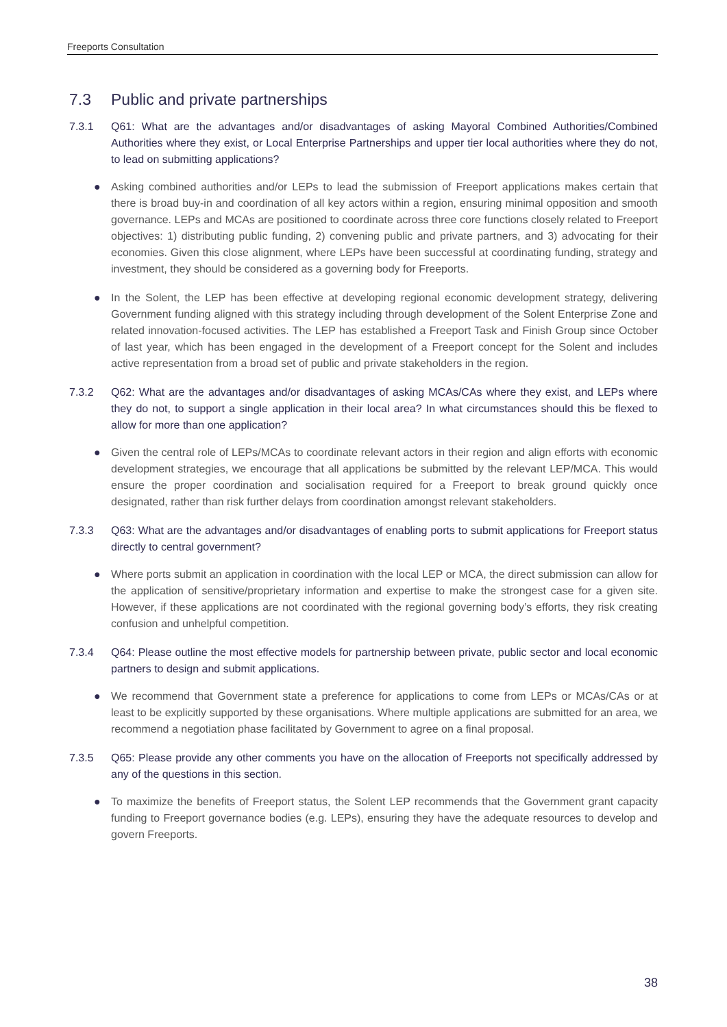Freeports Consultation
7.3 Public and private partnerships
7.3.1 Q61: What are the advantages and/or disadvantages of asking Mayoral Combined Authorities/Combined Authorities where they exist, or Local Enterprise Partnerships and upper tier local authorities where they do not, to lead on submitting applications?
● Asking combined authorities and/or LEPs to lead the submission of Freeport applications makes certain that there is broad buy-in and coordination of all key actors within a region, ensuring minimal opposition and smooth governance. LEPs and MCAs are positioned to coordinate across three core functions closely related to Freeport objectives: 1) distributing public funding, 2) convening public and private partners, and 3) advocating for their economies. Given this close alignment, where LEPs have been successful at coordinating funding, strategy and investment, they should be considered as a governing body for Freeports.
● In the Solent, the LEP has been effective at developing regional economic development strategy, delivering Government funding aligned with this strategy including through development of the Solent Enterprise Zone and related innovation-focused activities. The LEP has established a Freeport Task and Finish Group since October of last year, which has been engaged in the development of a Freeport concept for the Solent and includes active representation from a broad set of public and private stakeholders in the region.
7.3.2 Q62: What are the advantages and/or disadvantages of asking MCAs/CAs where they exist, and LEPs where they do not, to support a single application in their local area? In what circumstances should this be flexed to allow for more than one application?
● Given the central role of LEPs/MCAs to coordinate relevant actors in their region and align efforts with economic development strategies, we encourage that all applications be submitted by the relevant LEP/MCA. This would ensure the proper coordination and socialisation required for a Freeport to break ground quickly once designated, rather than risk further delays from coordination amongst relevant stakeholders.
7.3.3 Q63: What are the advantages and/or disadvantages of enabling ports to submit applications for Freeport status directly to central government?
● Where ports submit an application in coordination with the local LEP or MCA, the direct submission can allow for the application of sensitive/proprietary information and expertise to make the strongest case for a given site. However, if these applications are not coordinated with the regional governing body’s efforts, they risk creating confusion and unhelpful competition.
7.3.4 Q64: Please outline the most effective models for partnership between private, public sector and local economic partners to design and submit applications.
● We recommend that Government state a preference for applications to come from LEPs or MCAs/CAs or at least to be explicitly supported by these organisations. Where multiple applications are submitted for an area, we recommend a negotiation phase facilitated by Government to agree on a final proposal.
7.3.5 Q65: Please provide any other comments you have on the allocation of Freeports not specifically addressed by any of the questions in this section.
● To maximize the benefits of Freeport status, the Solent LEP recommends that the Government grant capacity funding to Freeport governance bodies (e.g. LEPs), ensuring they have the adequate resources to develop and govern Freeports.
38